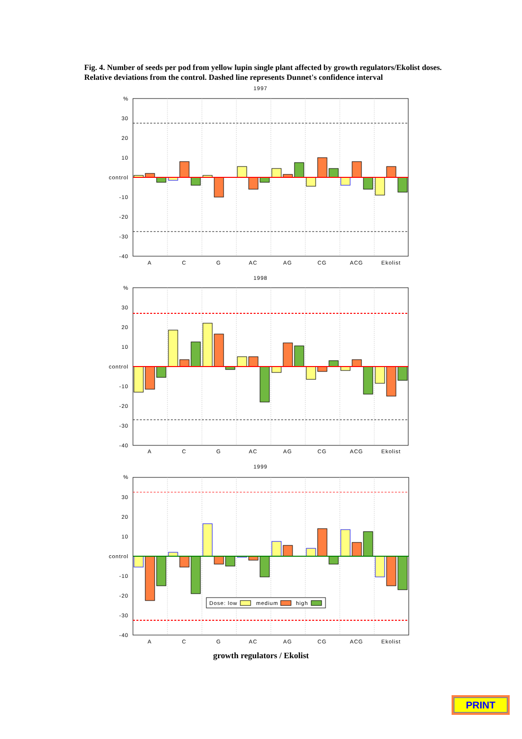Fig. 4. Number of seeds per pod from yellow lupin single plant affected by growth regulators/Ekolist doses. Relative deviations from the control. Dashed line represents Dunnet's confidence interval
1997
%
30
20
10
control
-10
-20
-30
-40
A
C
G
AC
AG
CG
ACG
Ekolist
1998
%
30
20
10
control
-10
-20
-30
-40
A
C
G
AC
AG
CG
ACG
Ekolist
1999
%
30
20
10
control
-10
-20
-30
-40
Dose: low
medium
high
A
C
G
AC
AG
CG
ACG
Ekolist
growth regulators / Ekolist
PRINT